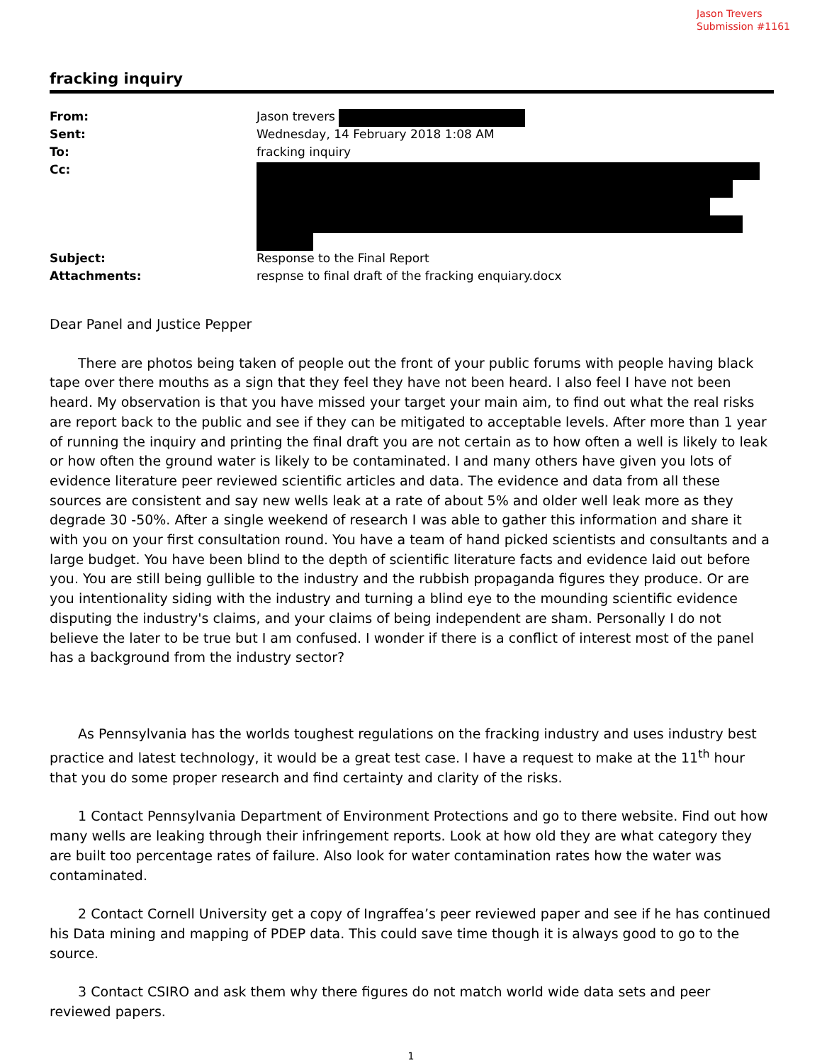Jason Trevers
Submission #1161
fracking inquiry
| From: | Jason trevers |
| Sent: | Wednesday, 14 February 2018 1:08 AM |
| To: | fracking inquiry |
| Cc: | |
| Subject: | Response to the Final Report |
| Attachments: | respnse to final draft of the fracking enquiary.docx |
Dear Panel and Justice Pepper
There are photos being taken of people out the front of your public forums with people having black tape over there mouths as a sign that they feel they have not been heard. I also feel I have not been heard. My observation is that you have missed your target your main aim, to find out what the real risks are report back to the public and see if they can be mitigated to acceptable levels. After more than 1 year of running the inquiry and printing the final draft you are not certain as to how often a well is likely to leak or how often the ground water is likely to be contaminated. I and many others have given you lots of evidence literature peer reviewed scientific articles and data. The evidence and data from all these sources are consistent and say new wells leak at a rate of about 5% and older well leak more as they degrade 30 -50%. After a single weekend of research I was able to gather this information and share it with you on your first consultation round. You have a team of hand picked scientists and consultants and a large budget. You have been blind to the depth of scientific literature facts and evidence laid out before you. You are still being gullible to the industry and the rubbish propaganda figures they produce. Or are you intentionality siding with the industry and turning a blind eye to the mounding scientific evidence disputing the industry's claims, and your claims of being independent are sham. Personally I do not believe the later to be true but I am confused. I wonder if there is a conflict of interest most of the panel has a background from the industry sector?
As Pennsylvania has the worlds toughest regulations on the fracking industry and uses industry best practice and latest technology, it would be a great test case. I have a request to make at the 11<sup>th</sup> hour that you do some proper research and find certainty and clarity of the risks.
1 Contact Pennsylvania Department of Environment Protections and go to there website. Find out how many wells are leaking through their infringement reports. Look at how old they are what category they are built too percentage rates of failure. Also look for water contamination rates how the water was contaminated.
2 Contact Cornell University get a copy of Ingraffea’s peer reviewed paper and see if he has continued his Data mining and mapping of PDEP data. This could save time though it is always good to go to the source.
3 Contact CSIRO and ask them why there figures do not match world wide data sets and peer reviewed papers.
1